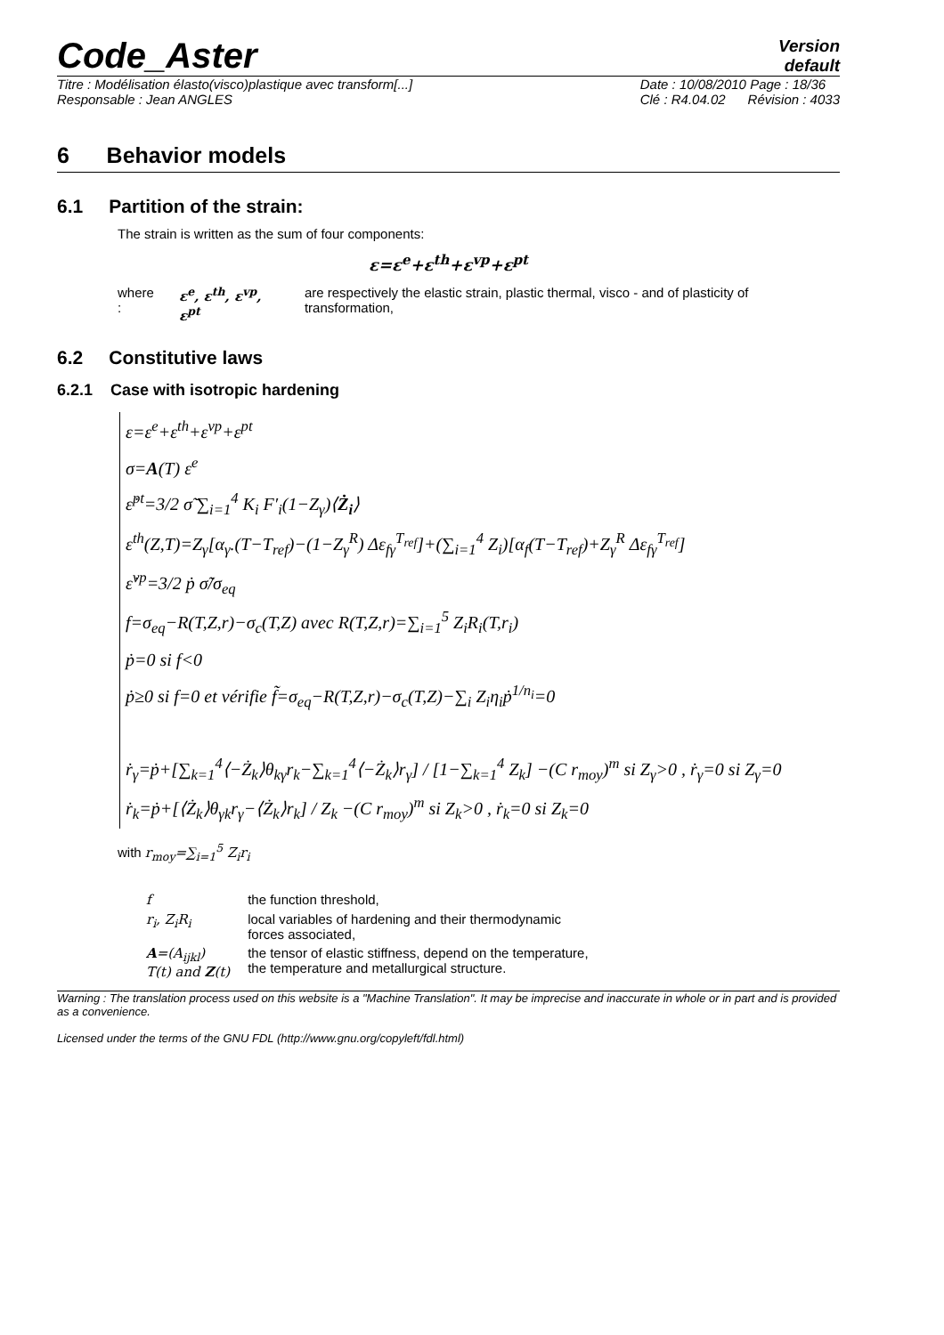Code_Aster
Version
default
Titre : Modélisation élasto(visco)plastique avec transform[...]
Responsable : Jean ANGLES Date : 10/08/2010 Page : 18/36
Clé : R4.04.02 Révision : 4033
6 Behavior models
6.1 Partition of the strain:
The strain is written as the sum of four components:
ε=ε<sup>e</sup>+ε<sup>th</sup>+ε<sup>vp</sup>+ε<sup>pt</sup>
where : ε<sup>e</sup>, ε<sup>th</sup>, ε<sup>vp</sup>, ε<sup>pt</sup> are respectively the elastic strain, plastic thermal, visco - and of plasticity of transformation,
6.2 Constitutive laws
6.2.1 Case with isotropic hardening
ε=ε<sup>e</sup>+ε<sup>th</sup>+ε<sup>vp</sup>+ε<sup>pt</sup>
σ=A(T) ε<sup>e</sup>
ε̇<sup>pt</sup>=3/2 σ̃ ∑<sub>i=1</sub><sup>4</sup> K<sub>i</sub> F′<sub>i</sub>(1−Z<sub>γ</sub>)⟨Ż<sub>i</sub>⟩
ε<sup>th</sup>(Z,T)=Z<sub>γ</sub>[α<sub>γ</sub>.(T−T<sub>ref</sub>)−(1−Z<sub>γ</sub><sup>R</sup>) Δε<sub>fγ</sub><sup>T<sub>ref</sub></sup>]+(∑<sub>i=1</sub><sup>4</sup> Z<sub>i</sub>)[α<sub>f</sub>(T−T<sub>ref</sub>)+Z<sub>γ</sub><sup>R</sup> Δε<sub>fγ</sub><sup>T<sub>ref</sub></sup>]
ε̇<sup>vp</sup>=3/2 ṗ σ̃/σ<sub>eq</sub>
f=σ<sub>eq</sub>−R(T,Z,r)−σ<sub>c</sub>(T,Z) avec R(T,Z,r)=∑<sub>i=1</sub><sup>5</sup> Z<sub>i</sub>R<sub>i</sub>(T,r<sub>i</sub>)
ṗ=0 si f<0
ṗ≥0 si f=0 et vérifie f̃=σ<sub>eq</sub>−R(T,Z,r)−σ<sub>c</sub>(T,Z)−∑<sub>i</sub> Z<sub>i</sub>η<sub>i</sub>ṗ<sup>1/n<sub>i</sub></sup>=0
ṙ<sub>γ</sub>=ṗ+[∑<sub>k=1</sub><sup>4</sup>⟨−Ż<sub>k</sub>⟩θ<sub>kγ</sub>r<sub>k</sub>−∑<sub>k=1</sub><sup>4</sup>⟨−Ż<sub>k</sub>⟩r<sub>γ</sub>] / [1−∑<sub>k=1</sub><sup>4</sup> Z<sub>k</sub>] −(C r<sub>moy</sub>)<sup>m</sup> si Z<sub>γ</sub>>0 , ṙ<sub>γ</sub>=0 si Z<sub>γ</sub>=0
ṙ<sub>k</sub>=ṗ+[⟨Ż<sub>k</sub>⟩θ<sub>γk</sub>r<sub>γ</sub>−⟨Ż<sub>k</sub>⟩r<sub>k</sub>] / Z<sub>k</sub> −(C r<sub>moy</sub>)<sup>m</sup> si Z<sub>k</sub>>0 , ṙ<sub>k</sub>=0 si Z<sub>k</sub>=0
with r<sub>moy</sub>=∑<sub>i=1</sub><sup>5</sup> Z<sub>i</sub>r<sub>i</sub>
| f | the function threshold, |
| r<sub>i</sub>, Z<sub>i</sub>R<sub>i</sub> | local variables of hardening and their thermodynamic forces associated, |
| A =(A<sub>ijkl</sub>) T(t) and Z (t) | the tensor of elastic stiffness, depend on the temperature, the temperature and metallurgical structure. |
Warning : The translation process used on this website is a "Machine Translation". It may be imprecise and inaccurate in whole or in part and is provided as a convenience.
Licensed under the terms of the GNU FDL (http://www.gnu.org/copyleft/fdl.html)